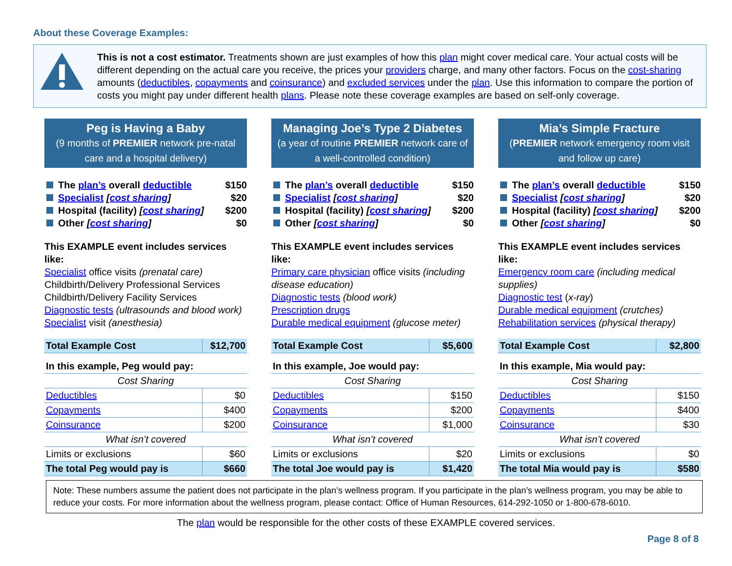About these Coverage Examples:
This is not a cost estimator. Treatments shown are just examples of how this plan might cover medical care. Your actual costs will be different depending on the actual care you receive, the prices your providers charge, and many other factors. Focus on the cost-sharing amounts (deductibles, copayments and coinsurance) and excluded services under the plan. Use this information to compare the portion of costs you might pay under different health plans. Please note these coverage examples are based on self-only coverage.
Peg is Having a Baby
(9 months of PREMIER network pre-natal care and a hospital delivery)
The plan’s overall deductible $150
Specialist [cost sharing] $20
Hospital (facility) [cost sharing] $200
Other [cost sharing] $0
This EXAMPLE event includes services like:
Specialist office visits (prenatal care)
Childbirth/Delivery Professional Services
Childbirth/Delivery Facility Services
Diagnostic tests (ultrasounds and blood work)
Specialist visit (anesthesia)
| Total Example Cost | $12,700 |
| In this example, Peg would pay: | |
| Cost Sharing | |
| Deductibles | $0 |
| Copayments | $400 |
| Coinsurance | $200 |
| What isn’t covered | |
| Limits or exclusions | $60 |
| The total Peg would pay is | $660 |
Managing Joe’s Type 2 Diabetes
(a year of routine PREMIER network care of a well-controlled condition)
The plan’s overall deductible $150
Specialist [cost sharing] $20
Hospital (facility) [cost sharing] $200
Other [cost sharing] $0
This EXAMPLE event includes services like:
Primary care physician office visits (including disease education)
Diagnostic tests (blood work)
Prescription drugs
Durable medical equipment (glucose meter)
| Total Example Cost | $5,600 |
| In this example, Joe would pay: | |
| Cost Sharing | |
| Deductibles | $150 |
| Copayments | $200 |
| Coinsurance | $1,000 |
| What isn’t covered | |
| Limits or exclusions | $20 |
| The total Joe would pay is | $1,420 |
Mia’s Simple Fracture
(PREMIER network emergency room visit and follow up care)
The plan’s overall deductible $150
Specialist [cost sharing] $20
Hospital (facility) [cost sharing] $200
Other [cost sharing] $0
This EXAMPLE event includes services like:
Emergency room care (including medical supplies)
Diagnostic test (x-ray)
Durable medical equipment (crutches)
Rehabilitation services (physical therapy)
| Total Example Cost | $2,800 |
| In this example, Mia would pay: | |
| Cost Sharing | |
| Deductibles | $150 |
| Copayments | $400 |
| Coinsurance | $30 |
| What isn’t covered | |
| Limits or exclusions | $0 |
| The total Mia would pay is | $580 |
Note: These numbers assume the patient does not participate in the plan’s wellness program. If you participate in the plan’s wellness program, you may be able to reduce your costs. For more information about the wellness program, please contact: Office of Human Resources, 614-292-1050 or 1-800-678-6010.
The plan would be responsible for the other costs of these EXAMPLE covered services.
Page 8 of 8